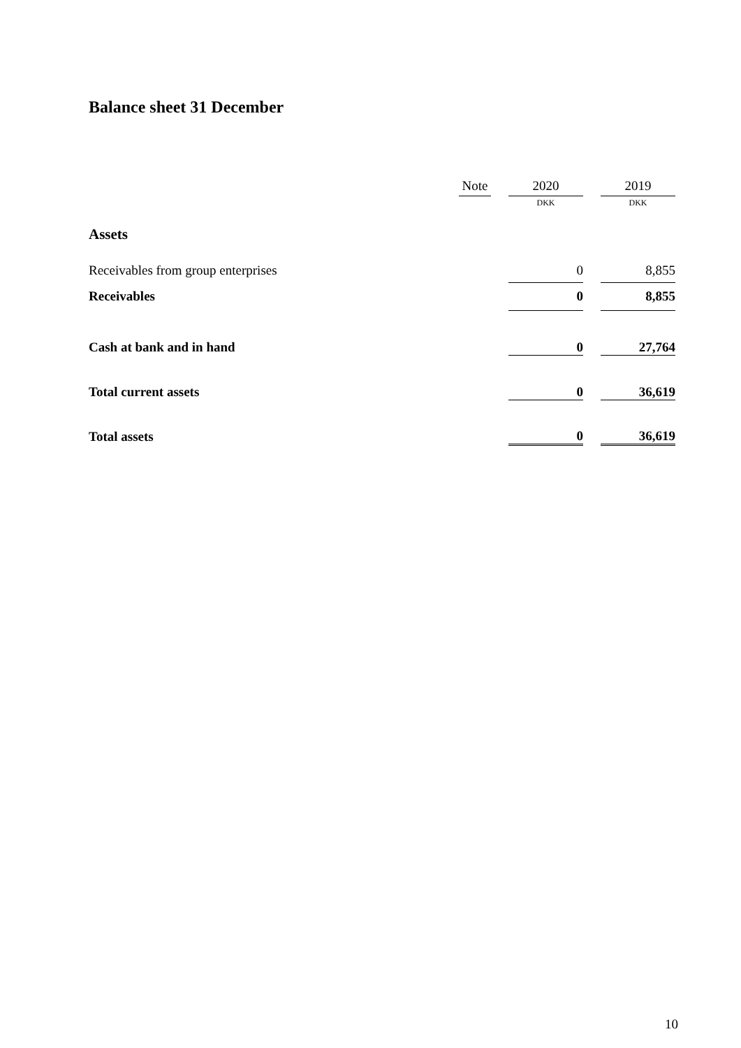Balance sheet 31 December
| | Note | | 2020 | | 2019 |
| --- | --- | --- | --- | --- | --- |
| | | | DKK | | DKK |
| Assets | | | | | |
| Receivables from group enterprises | | | 0 | | 8,855 |
| Receivables | | | 0 | | 8,855 |
| Cash at bank and in hand | | | 0 | | 27,764 |
| Total current assets | | | 0 | | 36,619 |
| Total assets | | | 0 | | 36,619 |
10